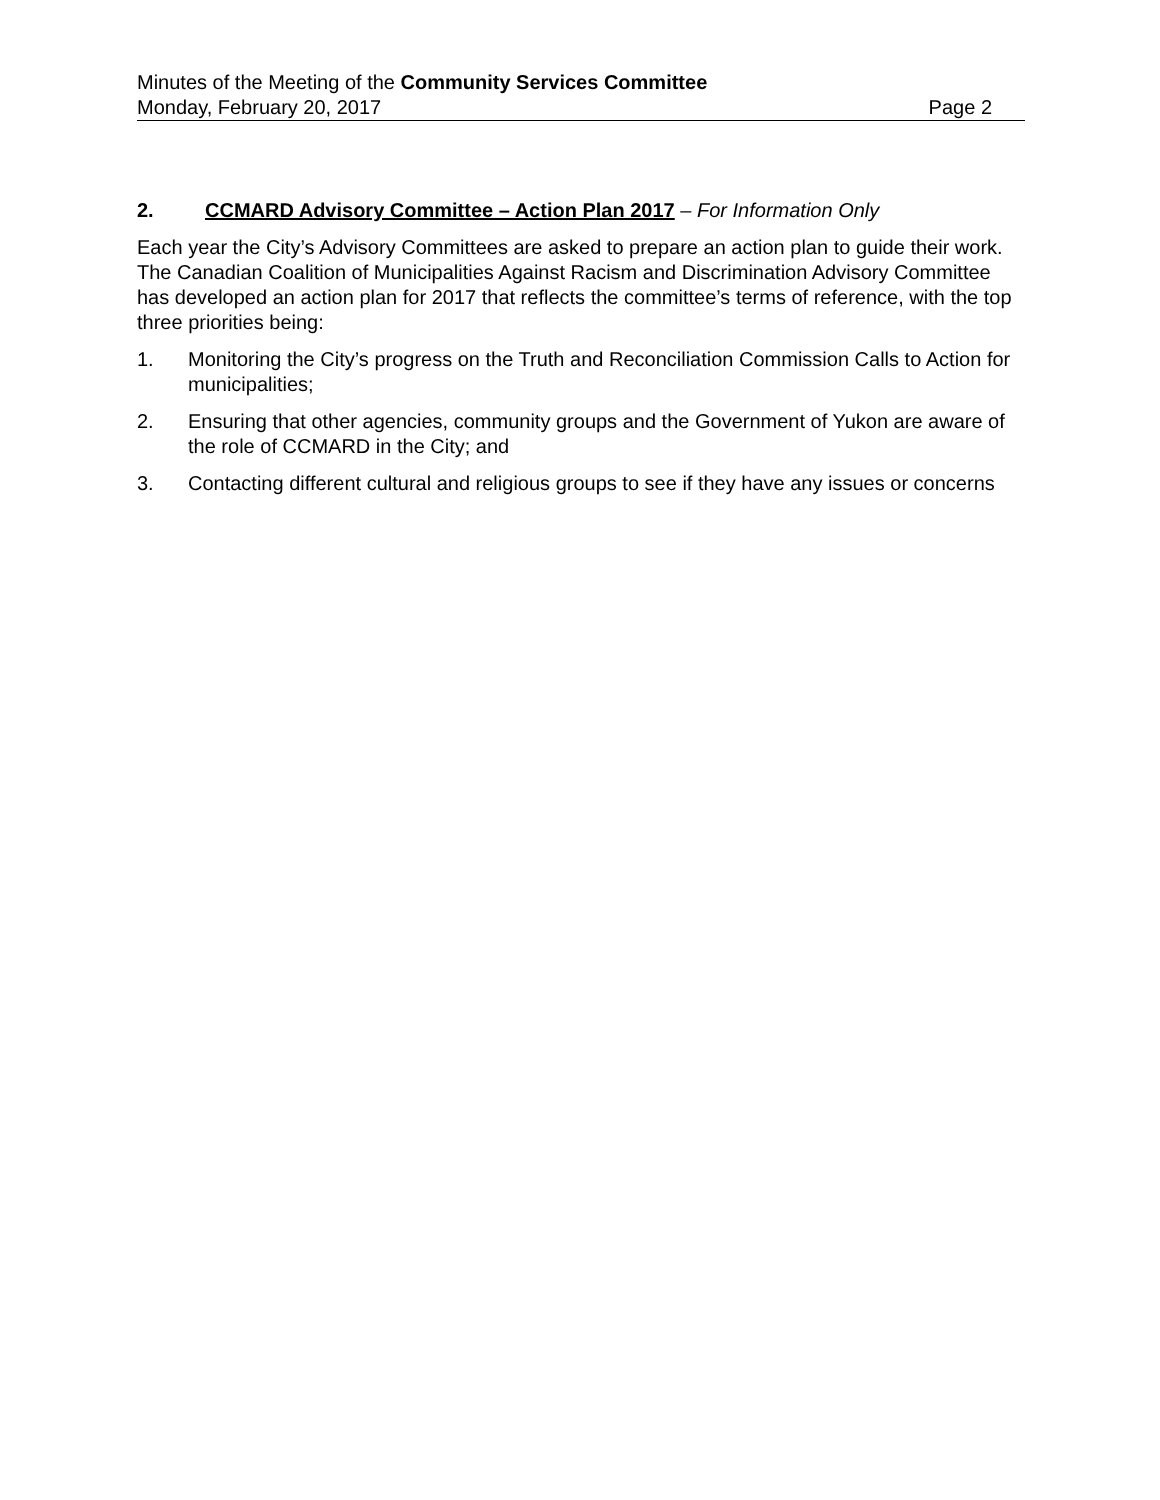Minutes of the Meeting of the Community Services Committee
Monday, February 20, 2017 Page 2
2. CCMARD Advisory Committee – Action Plan 2017 – For Information Only
Each year the City’s Advisory Committees are asked to prepare an action plan to guide their work. The Canadian Coalition of Municipalities Against Racism and Discrimination Advisory Committee has developed an action plan for 2017 that reflects the committee’s terms of reference, with the top three priorities being:
1. Monitoring the City’s progress on the Truth and Reconciliation Commission Calls to Action for municipalities;
2. Ensuring that other agencies, community groups and the Government of Yukon are aware of the role of CCMARD in the City; and
3. Contacting different cultural and religious groups to see if they have any issues or concerns